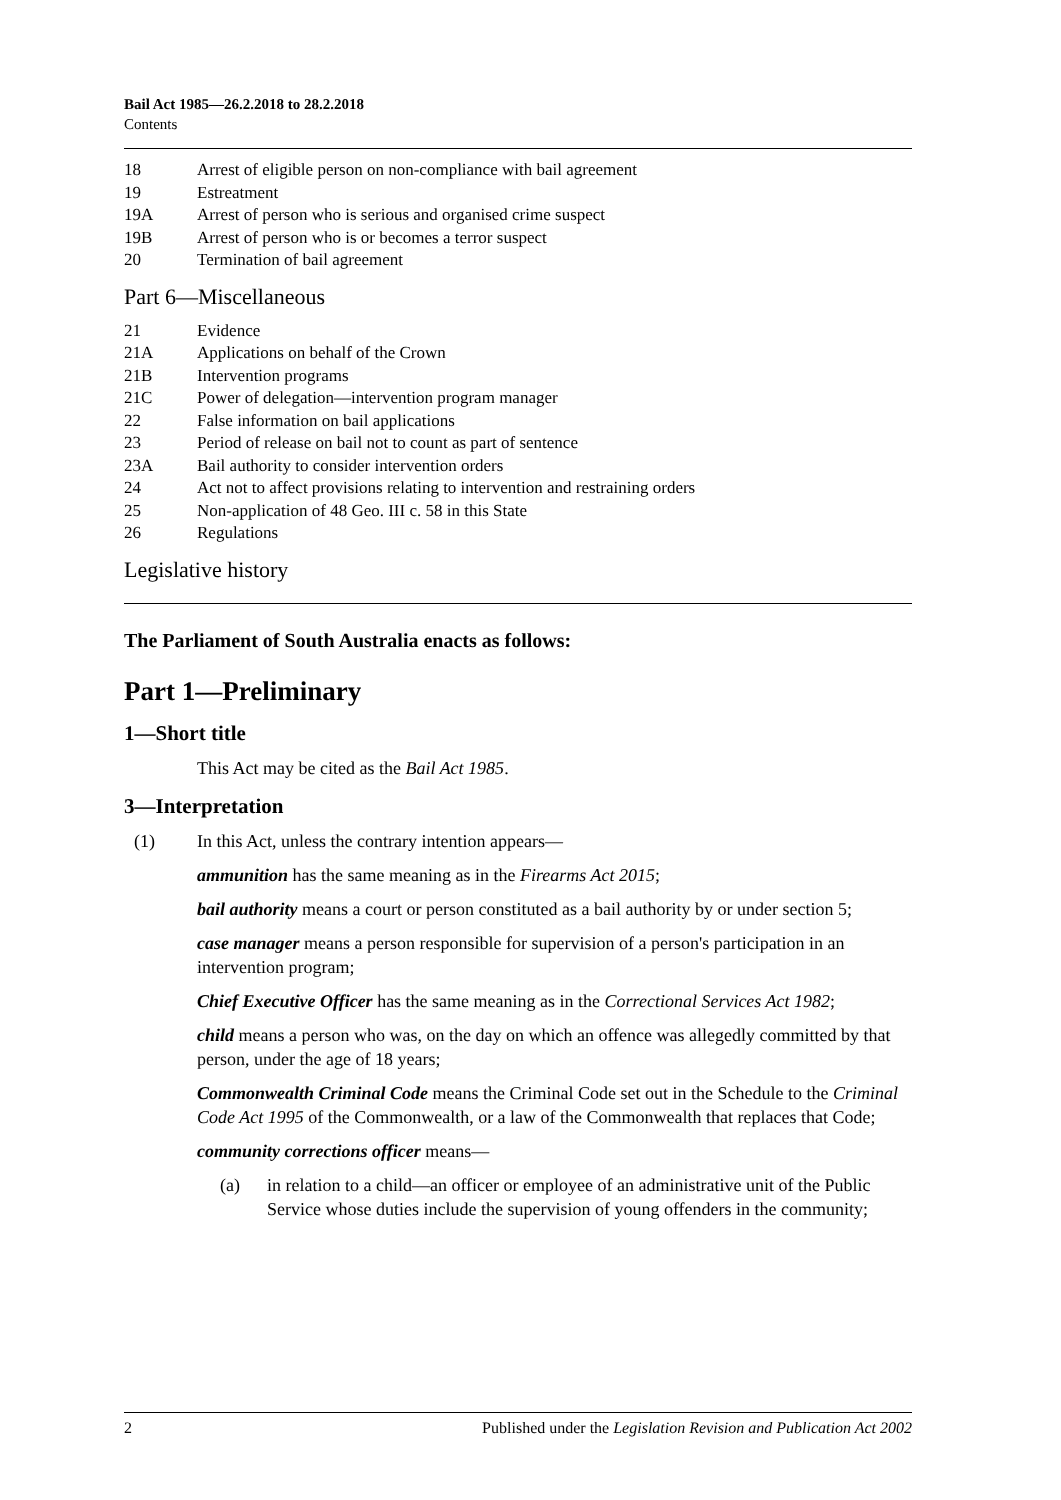Bail Act 1985—26.2.2018 to 28.2.2018
Contents
18 Arrest of eligible person on non-compliance with bail agreement
19 Estreatment
19A Arrest of person who is serious and organised crime suspect
19B Arrest of person who is or becomes a terror suspect
20 Termination of bail agreement
Part 6—Miscellaneous
21 Evidence
21A Applications on behalf of the Crown
21B Intervention programs
21C Power of delegation—intervention program manager
22 False information on bail applications
23 Period of release on bail not to count as part of sentence
23A Bail authority to consider intervention orders
24 Act not to affect provisions relating to intervention and restraining orders
25 Non-application of 48 Geo. III c. 58 in this State
26 Regulations
Legislative history
The Parliament of South Australia enacts as follows:
Part 1—Preliminary
1—Short title
This Act may be cited as the Bail Act 1985.
3—Interpretation
(1) In this Act, unless the contrary intention appears—
ammunition has the same meaning as in the Firearms Act 2015;
bail authority means a court or person constituted as a bail authority by or under section 5;
case manager means a person responsible for supervision of a person's participation in an intervention program;
Chief Executive Officer has the same meaning as in the Correctional Services Act 1982;
child means a person who was, on the day on which an offence was allegedly committed by that person, under the age of 18 years;
Commonwealth Criminal Code means the Criminal Code set out in the Schedule to the Criminal Code Act 1995 of the Commonwealth, or a law of the Commonwealth that replaces that Code;
community corrections officer means—
(a) in relation to a child—an officer or employee of an administrative unit of the Public Service whose duties include the supervision of young offenders in the community;
2 Published under the Legislation Revision and Publication Act 2002